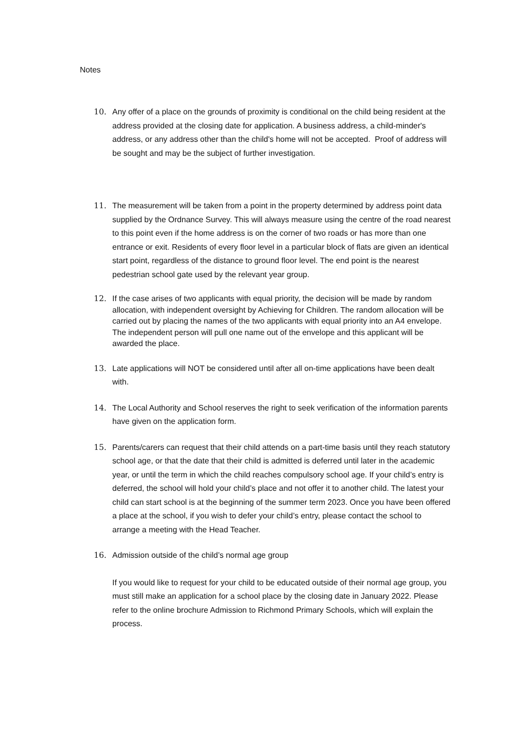Notes
10. Any offer of a place on the grounds of proximity is conditional on the child being resident at the address provided at the closing date for application. A business address, a child-minder's address, or any address other than the child's home will not be accepted. Proof of address will be sought and may be the subject of further investigation.
11. The measurement will be taken from a point in the property determined by address point data supplied by the Ordnance Survey. This will always measure using the centre of the road nearest to this point even if the home address is on the corner of two roads or has more than one entrance or exit. Residents of every floor level in a particular block of flats are given an identical start point, regardless of the distance to ground floor level. The end point is the nearest pedestrian school gate used by the relevant year group.
12. If the case arises of two applicants with equal priority, the decision will be made by random allocation, with independent oversight by Achieving for Children. The random allocation will be carried out by placing the names of the two applicants with equal priority into an A4 envelope. The independent person will pull one name out of the envelope and this applicant will be awarded the place.
13. Late applications will NOT be considered until after all on-time applications have been dealt with.
14. The Local Authority and School reserves the right to seek verification of the information parents have given on the application form.
15. Parents/carers can request that their child attends on a part-time basis until they reach statutory school age, or that the date that their child is admitted is deferred until later in the academic year, or until the term in which the child reaches compulsory school age. If your child’s entry is deferred, the school will hold your child’s place and not offer it to another child. The latest your child can start school is at the beginning of the summer term 2023. Once you have been offered a place at the school, if you wish to defer your child’s entry, please contact the school to arrange a meeting with the Head Teacher.
16. Admission outside of the child’s normal age group
If you would like to request for your child to be educated outside of their normal age group, you must still make an application for a school place by the closing date in January 2022. Please refer to the online brochure Admission to Richmond Primary Schools, which will explain the process.